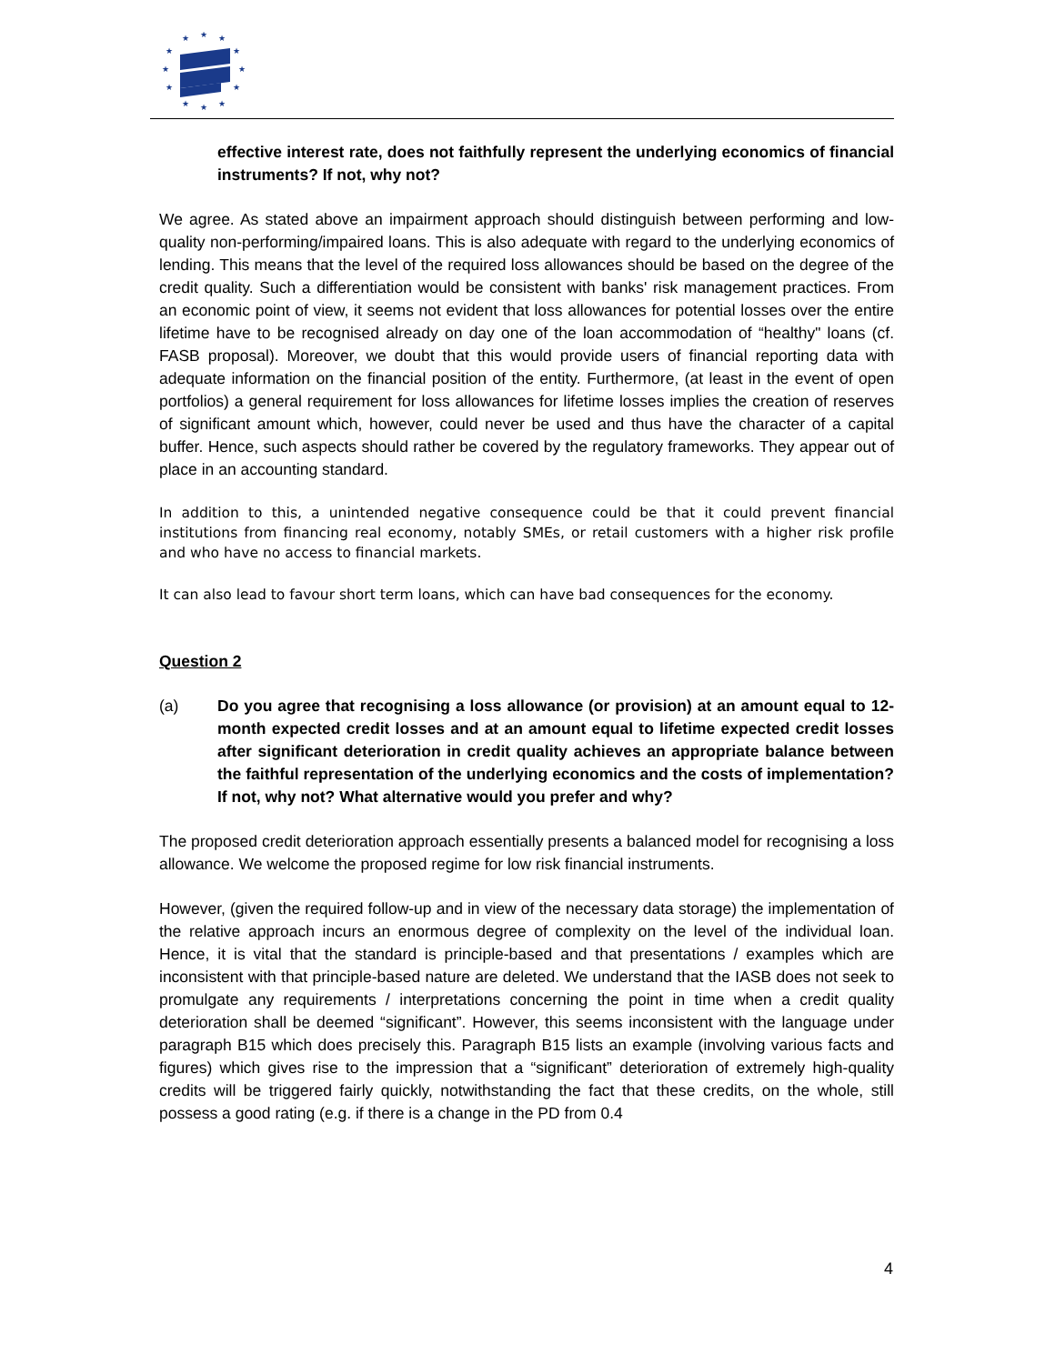★
★
★
★
★
★
★
★
★
★
★
★
effective interest rate, does not faithfully represent the underlying economics of financial instruments? If not, why not?
We agree. As stated above an impairment approach should distinguish between performing and low-quality non-performing/impaired loans. This is also adequate with regard to the underlying economics of lending. This means that the level of the required loss allowances should be based on the degree of the credit quality. Such a differentiation would be consistent with banks' risk management practices. From an economic point of view, it seems not evident that loss allowances for potential losses over the entire lifetime have to be recognised already on day one of the loan accommodation of “healthy" loans (cf. FASB proposal). Moreover, we doubt that this would provide users of financial reporting data with adequate information on the financial position of the entity. Furthermore, (at least in the event of open portfolios) a general requirement for loss allowances for lifetime losses implies the creation of reserves of significant amount which, however, could never be used and thus have the character of a capital buffer. Hence, such aspects should rather be covered by the regulatory frameworks. They appear out of place in an accounting standard.
In addition to this, a unintended negative consequence could be that it could prevent financial institutions from financing real economy, notably SMEs, or retail customers with a higher risk profile and who have no access to financial markets.
It can also lead to favour short term loans, which can have bad consequences for the economy.
Question 2
(a) Do you agree that recognising a loss allowance (or provision) at an amount equal to 12-month expected credit losses and at an amount equal to lifetime expected credit losses after significant deterioration in credit quality achieves an appropriate balance between the faithful representation of the underlying economics and the costs of implementation? If not, why not? What alternative would you prefer and why?
The proposed credit deterioration approach essentially presents a balanced model for recognising a loss allowance. We welcome the proposed regime for low risk financial instruments.
However, (given the required follow-up and in view of the necessary data storage) the implementation of the relative approach incurs an enormous degree of complexity on the level of the individual loan. Hence, it is vital that the standard is principle-based and that presentations / examples which are inconsistent with that principle-based nature are deleted. We understand that the IASB does not seek to promulgate any requirements / interpretations concerning the point in time when a credit quality deterioration shall be deemed “significant”. However, this seems inconsistent with the language under paragraph B15 which does precisely this. Paragraph B15 lists an example (involving various facts and figures) which gives rise to the impression that a “significant” deterioration of extremely high-quality credits will be triggered fairly quickly, notwithstanding the fact that these credits, on the whole, still possess a good rating (e.g. if there is a change in the PD from 0.4
4